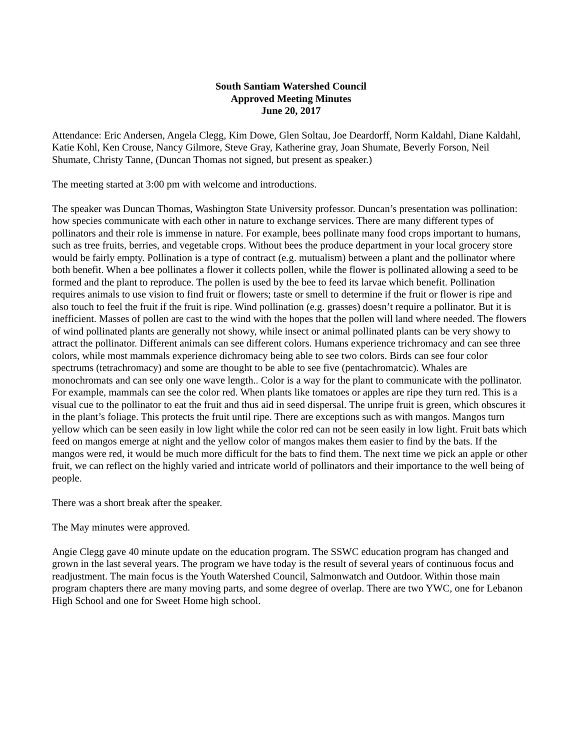South Santiam Watershed Council
Approved Meeting Minutes
June 20, 2017
Attendance: Eric Andersen, Angela Clegg, Kim Dowe, Glen Soltau, Joe Deardorff, Norm Kaldahl, Diane Kaldahl, Katie Kohl, Ken Crouse, Nancy Gilmore, Steve Gray, Katherine gray, Joan Shumate, Beverly Forson, Neil Shumate, Christy Tanne, (Duncan Thomas not signed, but present as speaker.)
The meeting started at 3:00 pm with welcome and introductions.
The speaker was Duncan Thomas, Washington State University professor. Duncan’s presentation was pollination: how species communicate with each other in nature to exchange services. There are many different types of pollinators and their role is immense in nature. For example, bees pollinate many food crops important to humans, such as tree fruits, berries, and vegetable crops. Without bees the produce department in your local grocery store would be fairly empty. Pollination is a type of contract (e.g. mutualism) between a plant and the pollinator where both benefit. When a bee pollinates a flower it collects pollen, while the flower is pollinated allowing a seed to be formed and the plant to reproduce. The pollen is used by the bee to feed its larvae which benefit. Pollination requires animals to use vision to find fruit or flowers; taste or smell to determine if the fruit or flower is ripe and also touch to feel the fruit if the fruit is ripe. Wind pollination (e.g. grasses) doesn’t require a pollinator. But it is inefficient. Masses of pollen are cast to the wind with the hopes that the pollen will land where needed. The flowers of wind pollinated plants are generally not showy, while insect or animal pollinated plants can be very showy to attract the pollinator. Different animals can see different colors. Humans experience trichromacy and can see three colors, while most mammals experience dichromacy being able to see two colors. Birds can see four color spectrums (tetrachromacy) and some are thought to be able to see five (pentachromatcic). Whales are monochromats and can see only one wave length.. Color is a way for the plant to communicate with the pollinator. For example, mammals can see the color red. When plants like tomatoes or apples are ripe they turn red. This is a visual cue to the pollinator to eat the fruit and thus aid in seed dispersal. The unripe fruit is green, which obscures it in the plant’s foliage. This protects the fruit until ripe. There are exceptions such as with mangos. Mangos turn yellow which can be seen easily in low light while the color red can not be seen easily in low light. Fruit bats which feed on mangos emerge at night and the yellow color of mangos makes them easier to find by the bats. If the mangos were red, it would be much more difficult for the bats to find them. The next time we pick an apple or other fruit, we can reflect on the highly varied and intricate world of pollinators and their importance to the well being of people.
There was a short break after the speaker.
The May minutes were approved.
Angie Clegg gave 40 minute update on the education program. The SSWC education program has changed and grown in the last several years. The program we have today is the result of several years of continuous focus and readjustment. The main focus is the Youth Watershed Council, Salmonwatch and Outdoor. Within those main program chapters there are many moving parts, and some degree of overlap. There are two YWC, one for Lebanon High School and one for Sweet Home high school.